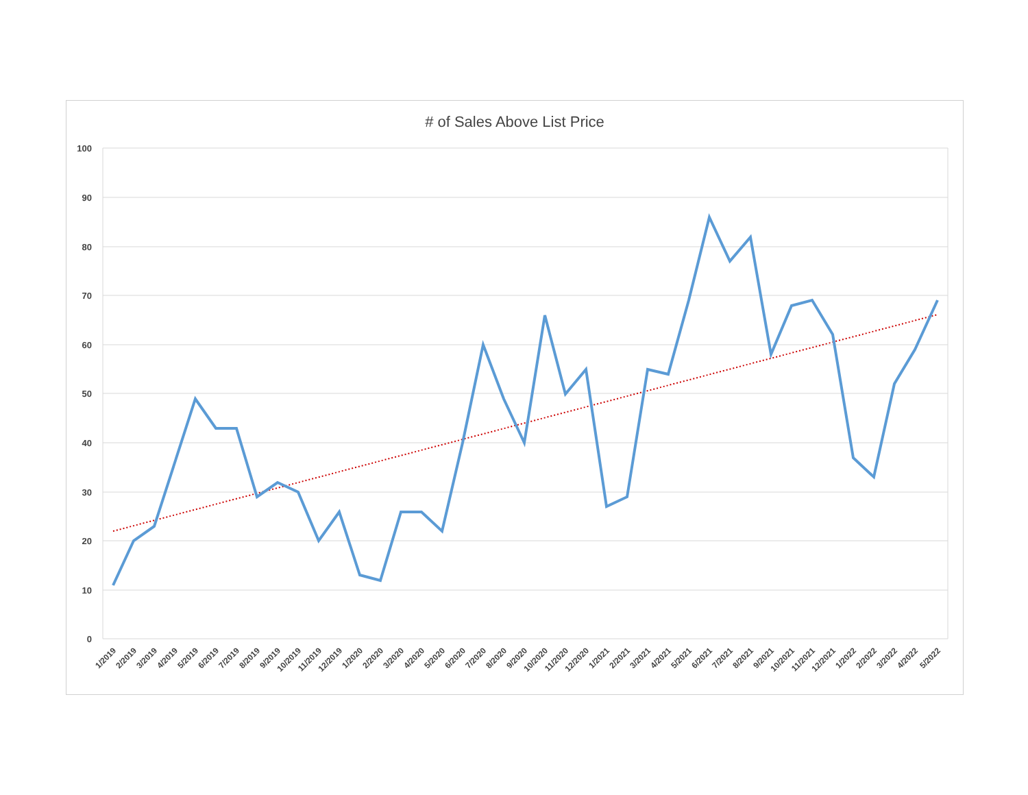# of Sales Above List Price
100
90
80
70
60
50
40
30
20
10
0
1/2019
2/2019
3/2019
4/2019
5/2019
6/2019
7/2019
8/2019
9/2019
10/2019
11/2019
12/2019
1/2020
2/2020
3/2020
4/2020
5/2020
6/2020
7/2020
8/2020
9/2020
10/2020
11/2020
12/2020
1/2021
2/2021
3/2021
4/2021
5/2021
6/2021
7/2021
8/2021
9/2021
10/2021
11/2021
12/2021
1/2022
2/2022
3/2022
4/2022
5/2022